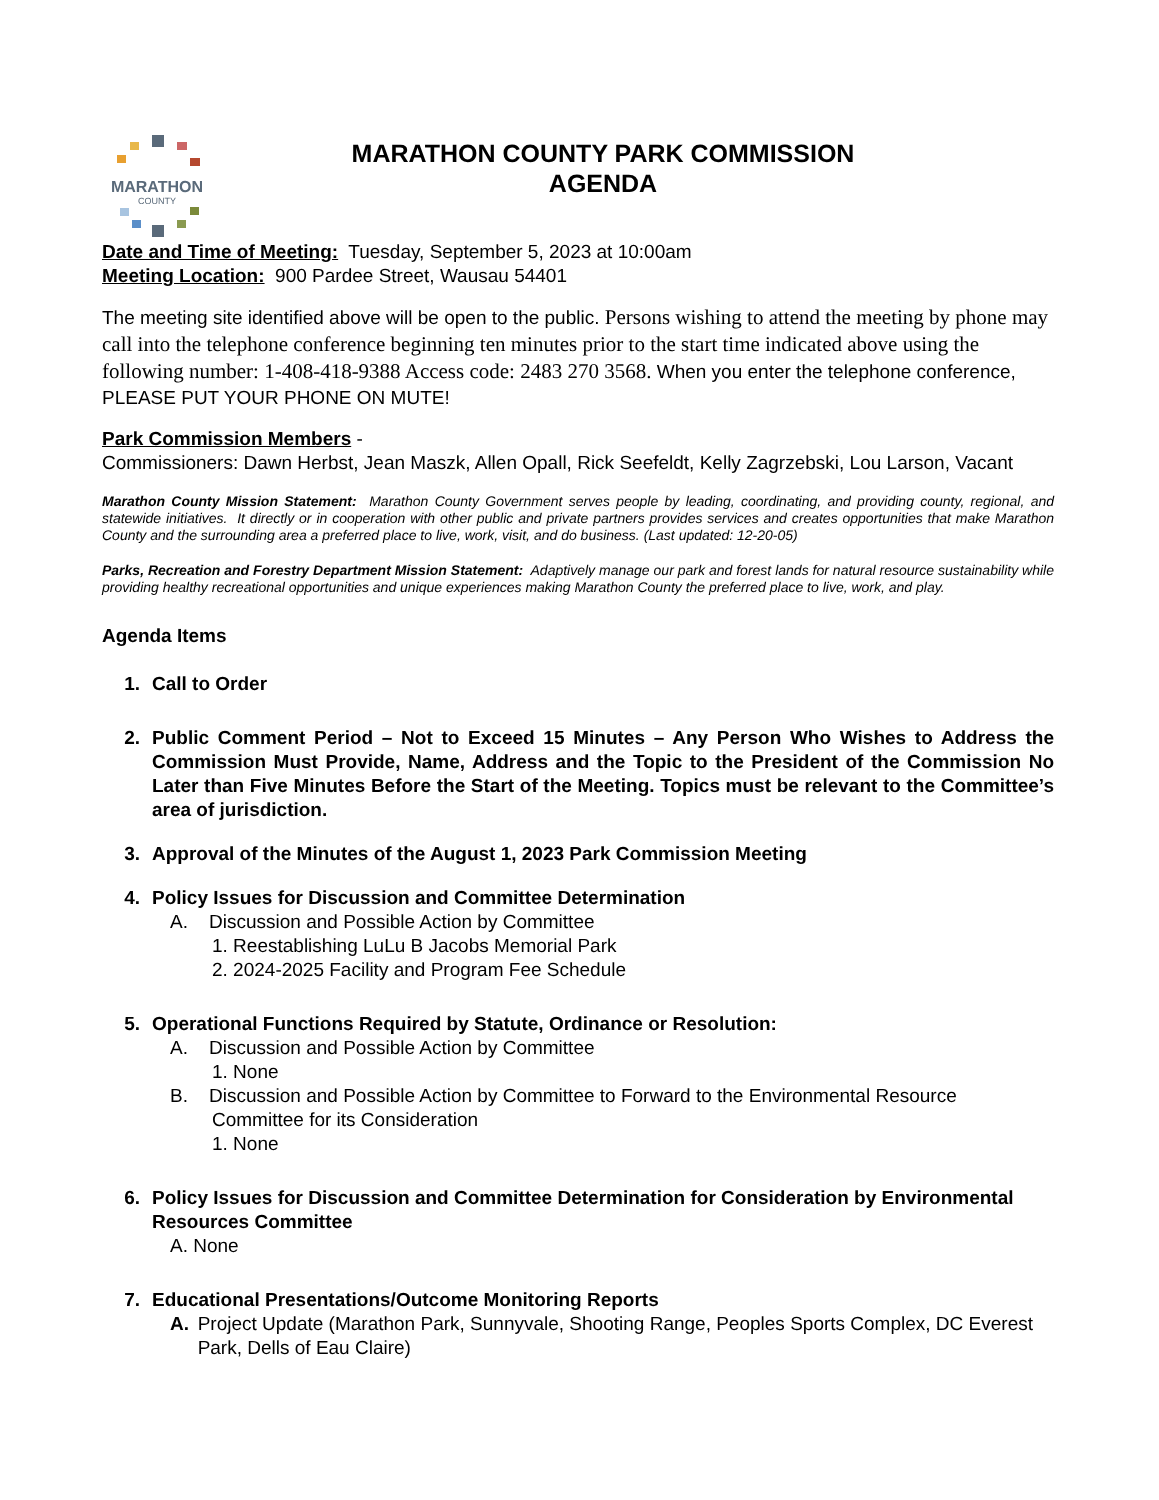MARATHON
COUNTY
MARATHON COUNTY PARK COMMISSION
AGENDA
Date and Time of Meeting: Tuesday, September 5, 2023 at 10:00am
Meeting Location: 900 Pardee Street, Wausau 54401
The meeting site identified above will be open to the public. Persons wishing to attend the meeting by phone may call into the telephone conference beginning ten minutes prior to the start time indicated above using the following number: 1-408-418-9388 Access code: 2483 270 3568. When you enter the telephone conference, PLEASE PUT YOUR PHONE ON MUTE!
Park Commission Members -
Commissioners: Dawn Herbst, Jean Maszk, Allen Opall, Rick Seefeldt, Kelly Zagrzebski, Lou Larson, Vacant
Marathon County Mission Statement: Marathon County Government serves people by leading, coordinating, and providing county, regional, and statewide initiatives. It directly or in cooperation with other public and private partners provides services and creates opportunities that make Marathon County and the surrounding area a preferred place to live, work, visit, and do business. (Last updated: 12-20-05)
Parks, Recreation and Forestry Department Mission Statement: Adaptively manage our park and forest lands for natural resource sustainability while providing healthy recreational opportunities and unique experiences making Marathon County the preferred place to live, work, and play.
Agenda Items
1. Call to Order
2. Public Comment Period – Not to Exceed 15 Minutes – Any Person Who Wishes to Address the Commission Must Provide, Name, Address and the Topic to the President of the Commission No Later than Five Minutes Before the Start of the Meeting. Topics must be relevant to the Committee’s area of jurisdiction.
3. Approval of the Minutes of the August 1, 2023 Park Commission Meeting
4. Policy Issues for Discussion and Committee Determination
A. Discussion and Possible Action by Committee
1. Reestablishing LuLu B Jacobs Memorial Park
2. 2024-2025 Facility and Program Fee Schedule
5. Operational Functions Required by Statute, Ordinance or Resolution:
A. Discussion and Possible Action by Committee
1. None
B. Discussion and Possible Action by Committee to Forward to the Environmental Resource
Committee for its Consideration
1. None
6. Policy Issues for Discussion and Committee Determination for Consideration by Environmental Resources Committee
A. None
7. Educational Presentations/Outcome Monitoring Reports
A. Project Update (Marathon Park, Sunnyvale, Shooting Range, Peoples Sports Complex, DC Everest Park, Dells of Eau Claire)